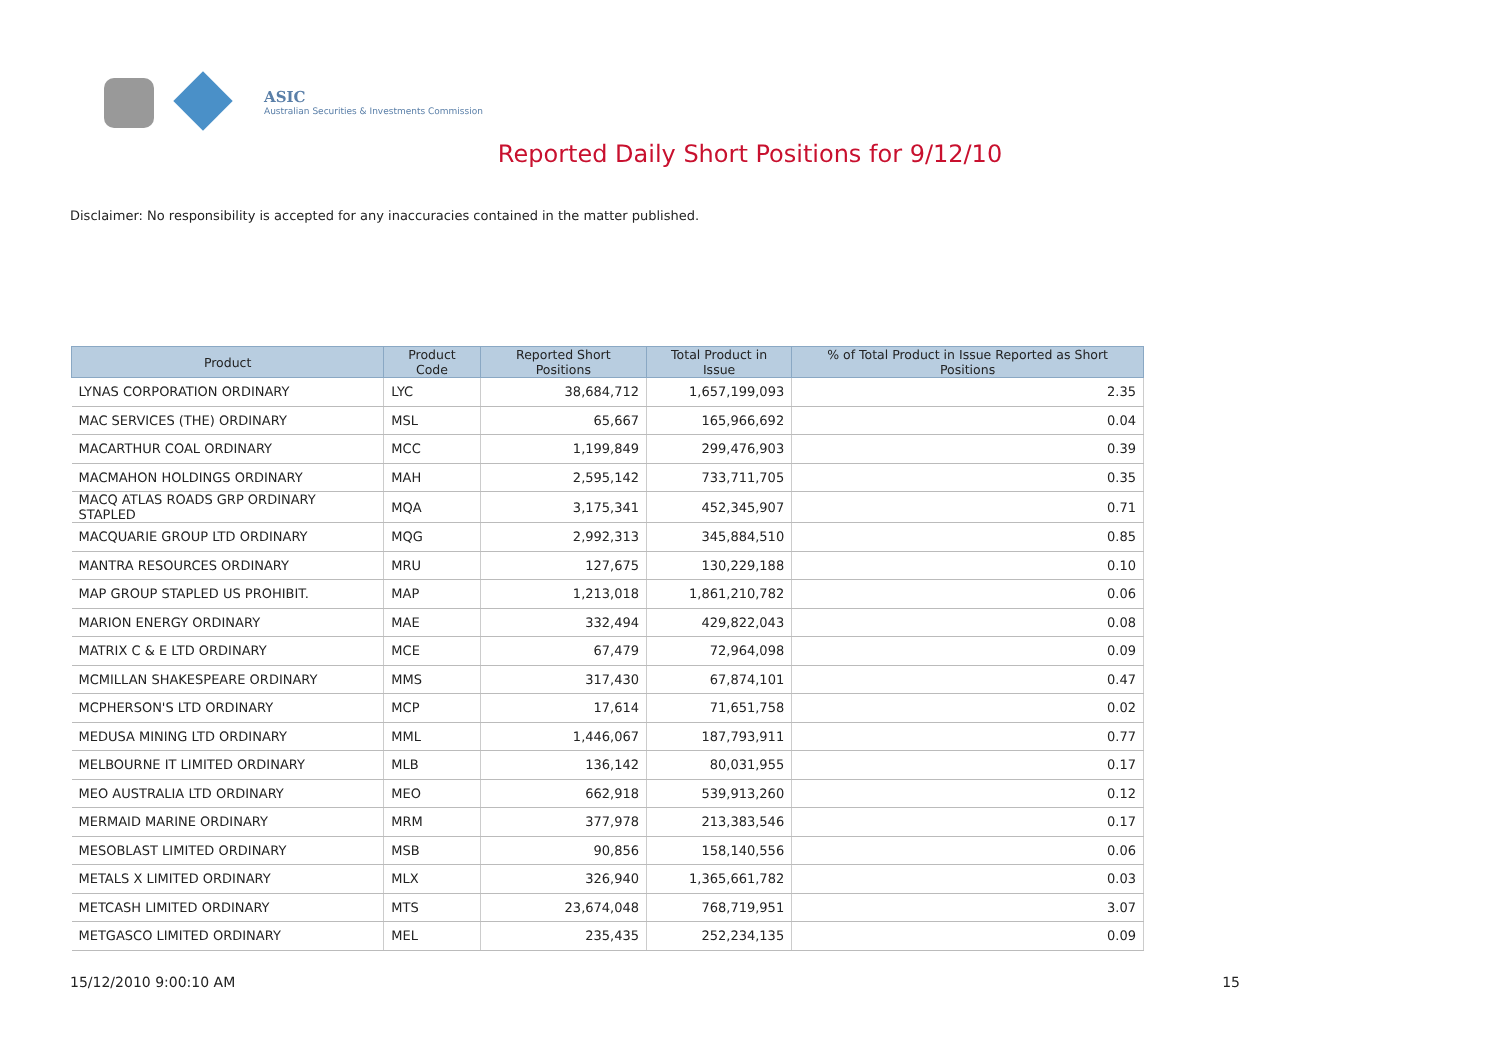ASIC
Australian Securities & Investments Commission
Reported Daily Short Positions for 9/12/10
Disclaimer: No responsibility is accepted for any inaccuracies contained in the matter published.
| Product | Product Code | Reported Short Positions | Total Product in Issue | % of Total Product in Issue Reported as Short Positions |
| --- | --- | --- | --- | --- |
| LYNAS CORPORATION ORDINARY | LYC | 38,684,712 | 1,657,199,093 | 2.35 |
| MAC SERVICES (THE) ORDINARY | MSL | 65,667 | 165,966,692 | 0.04 |
| MACARTHUR COAL ORDINARY | MCC | 1,199,849 | 299,476,903 | 0.39 |
| MACMAHON HOLDINGS ORDINARY | MAH | 2,595,142 | 733,711,705 | 0.35 |
| MACQ ATLAS ROADS GRP ORDINARY STAPLED | MQA | 3,175,341 | 452,345,907 | 0.71 |
| MACQUARIE GROUP LTD ORDINARY | MQG | 2,992,313 | 345,884,510 | 0.85 |
| MANTRA RESOURCES ORDINARY | MRU | 127,675 | 130,229,188 | 0.10 |
| MAP GROUP STAPLED US PROHIBIT. | MAP | 1,213,018 | 1,861,210,782 | 0.06 |
| MARION ENERGY ORDINARY | MAE | 332,494 | 429,822,043 | 0.08 |
| MATRIX C & E LTD ORDINARY | MCE | 67,479 | 72,964,098 | 0.09 |
| MCMILLAN SHAKESPEARE ORDINARY | MMS | 317,430 | 67,874,101 | 0.47 |
| MCPHERSON'S LTD ORDINARY | MCP | 17,614 | 71,651,758 | 0.02 |
| MEDUSA MINING LTD ORDINARY | MML | 1,446,067 | 187,793,911 | 0.77 |
| MELBOURNE IT LIMITED ORDINARY | MLB | 136,142 | 80,031,955 | 0.17 |
| MEO AUSTRALIA LTD ORDINARY | MEO | 662,918 | 539,913,260 | 0.12 |
| MERMAID MARINE ORDINARY | MRM | 377,978 | 213,383,546 | 0.17 |
| MESOBLAST LIMITED ORDINARY | MSB | 90,856 | 158,140,556 | 0.06 |
| METALS X LIMITED ORDINARY | MLX | 326,940 | 1,365,661,782 | 0.03 |
| METCASH LIMITED ORDINARY | MTS | 23,674,048 | 768,719,951 | 3.07 |
| METGASCO LIMITED ORDINARY | MEL | 235,435 | 252,234,135 | 0.09 |
15/12/2010 9:00:10 AM 15